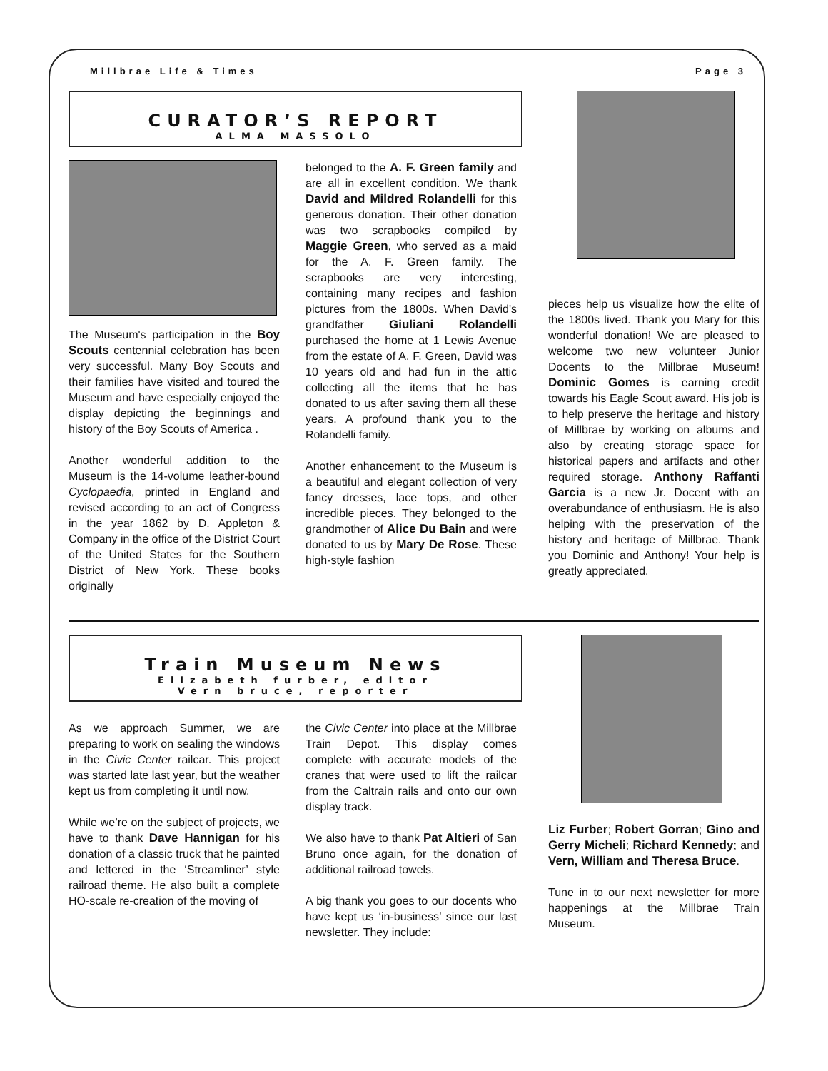Millbrae Life & Times Page 3
CURATOR’S REPORT
ALMA MASSOLO
The Museum's participation in the Boy Scouts centennial celebration has been very successful. Many Boy Scouts and their families have visited and toured the Museum and have especially enjoyed the display depicting the beginnings and history of the Boy Scouts of America .
Another wonderful addition to the Museum is the 14-volume leather-bound Cyclopaedia, printed in England and revised according to an act of Congress in the year 1862 by D. Appleton & Company in the office of the District Court of the United States for the Southern District of New York. These books originally
belonged to the A. F. Green family and are all in excellent condition. We thank David and Mildred Rolandelli for this generous donation. Their other donation was two scrapbooks compiled by Maggie Green, who served as a maid for the A. F. Green family. The scrapbooks are very interesting, containing many recipes and fashion pictures from the 1800s. When David's grandfather Giuliani Rolandelli purchased the home at 1 Lewis Avenue from the estate of A. F. Green, David was 10 years old and had fun in the attic collecting all the items that he has donated to us after saving them all these years. A profound thank you to the Rolandelli family.
Another enhancement to the Museum is a beautiful and elegant collection of very fancy dresses, lace tops, and other incredible pieces. They belonged to the grandmother of Alice Du Bain and were donated to us by Mary De Rose. These high-style fashion
pieces help us visualize how the elite of the 1800s lived. Thank you Mary for this wonderful donation! We are pleased to welcome two new volunteer Junior Docents to the Millbrae Museum! Dominic Gomes is earning credit towards his Eagle Scout award. His job is to help preserve the heritage and history of Millbrae by working on albums and also by creating storage space for historical papers and artifacts and other required storage. Anthony Raffanti Garcia is a new Jr. Docent with an overabundance of enthusiasm. He is also helping with the preservation of the history and heritage of Millbrae. Thank you Dominic and Anthony! Your help is greatly appreciated.
Train Museum News
Elizabeth furber, editor
Vern bruce, reporter
As we approach Summer, we are preparing to work on sealing the windows in the Civic Center railcar. This project was started late last year, but the weather kept us from completing it until now.
While we’re on the subject of projects, we have to thank Dave Hannigan for his donation of a classic truck that he painted and lettered in the ‘Streamliner’ style railroad theme. He also built a complete HO-scale re-creation of the moving of
the Civic Center into place at the Millbrae Train Depot. This display comes complete with accurate models of the cranes that were used to lift the railcar from the Caltrain rails and onto our own display track.
We also have to thank Pat Altieri of San Bruno once again, for the donation of additional railroad towels.
A big thank you goes to our docents who have kept us ‘in-business’ since our last newsletter. They include:
Liz Furber; Robert Gorran; Gino and Gerry Micheli; Richard Kennedy; and Vern, William and Theresa Bruce.
Tune in to our next newsletter for more happenings at the Millbrae Train Museum.